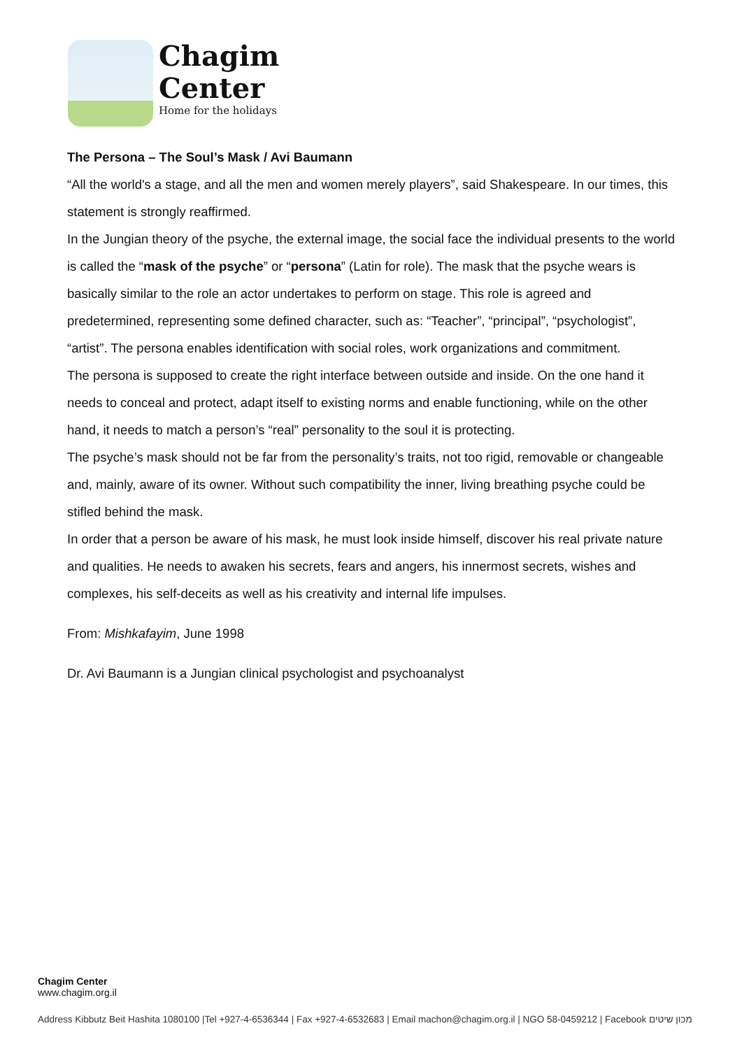Chagim
Center
Home for the holidays
The Persona – The Soul’s Mask / Avi Baumann
“All the world's a stage, and all the men and women merely players”, said Shakespeare. In our times, this statement is strongly reaffirmed.
In the Jungian theory of the psyche, the external image, the social face the individual presents to the world is called the “mask of the psyche” or “persona” (Latin for role). The mask that the psyche wears is basically similar to the role an actor undertakes to perform on stage. This role is agreed and predetermined, representing some defined character, such as: “Teacher”, “principal”, “psychologist”, “artist”. The persona enables identification with social roles, work organizations and commitment.
The persona is supposed to create the right interface between outside and inside. On the one hand it needs to conceal and protect, adapt itself to existing norms and enable functioning, while on the other hand, it needs to match a person’s “real” personality to the soul it is protecting.
The psyche’s mask should not be far from the personality’s traits, not too rigid, removable or changeable and, mainly, aware of its owner. Without such compatibility the inner, living breathing psyche could be stifled behind the mask.
In order that a person be aware of his mask, he must look inside himself, discover his real private nature and qualities. He needs to awaken his secrets, fears and angers, his innermost secrets, wishes and complexes, his self-deceits as well as his creativity and internal life impulses.
From: Mishkafayim, June 1998
Dr. Avi Baumann is a Jungian clinical psychologist and psychoanalyst
Chagim Center
www.chagim.org.il
Address Kibbutz Beit Hashita 1080100 |Tel +927-4-6536344 | Fax +927-4-6532683 | Email machon@chagim.org.il | NGO 58-0459212 | Facebook מכון שיטים